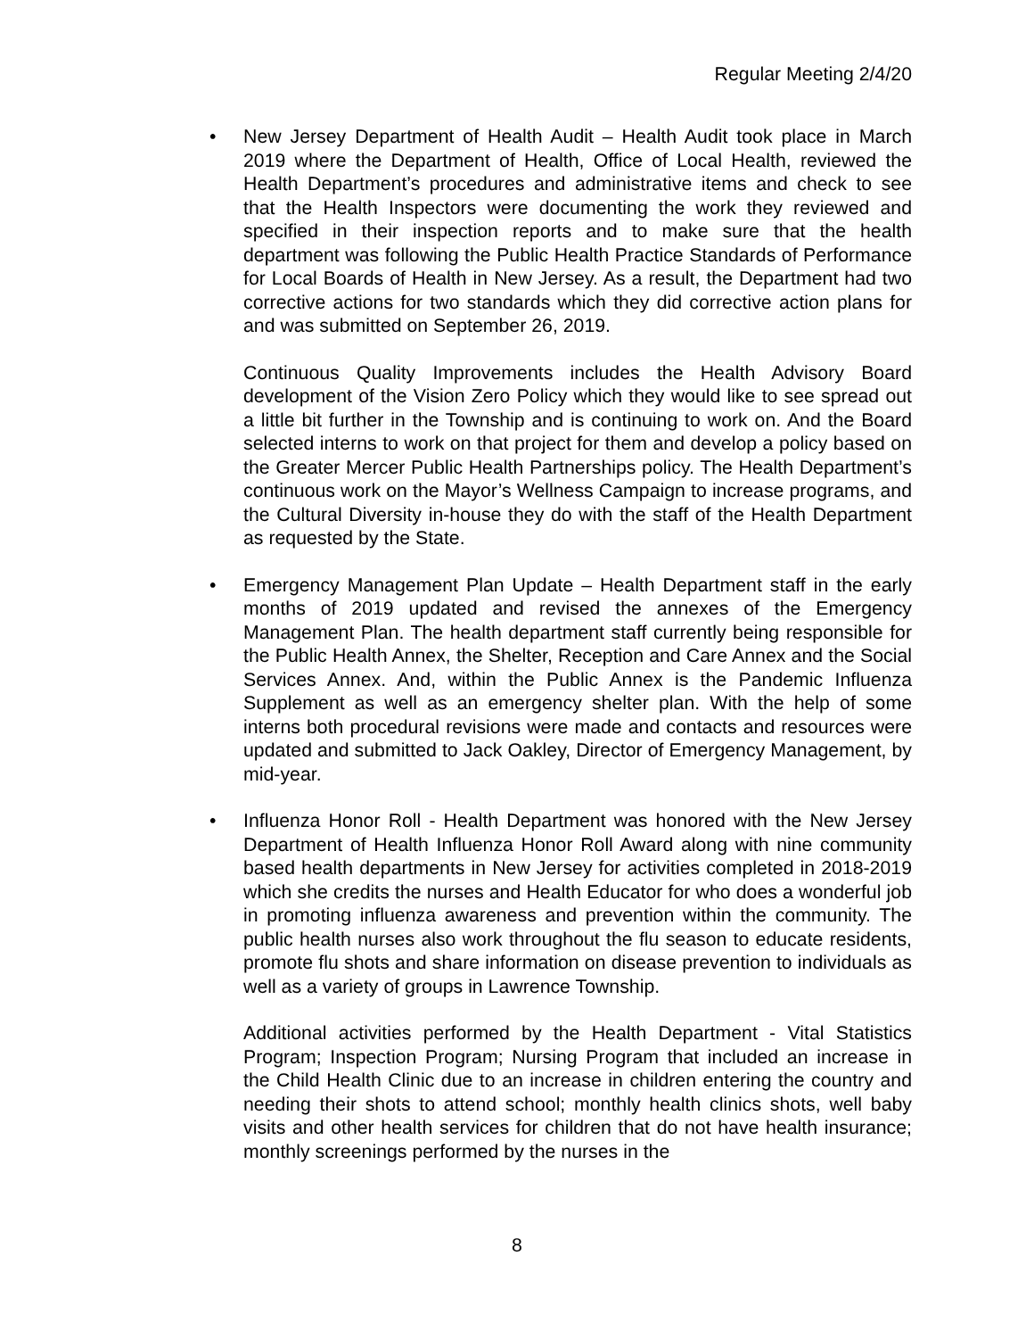Regular Meeting 2/4/20
• New Jersey Department of Health Audit – Health Audit took place in March 2019 where the Department of Health, Office of Local Health, reviewed the Health Department’s procedures and administrative items and check to see that the Health Inspectors were documenting the work they reviewed and specified in their inspection reports and to make sure that the health department was following the Public Health Practice Standards of Performance for Local Boards of Health in New Jersey. As a result, the Department had two corrective actions for two standards which they did corrective action plans for and was submitted on September 26, 2019.
Continuous Quality Improvements includes the Health Advisory Board development of the Vision Zero Policy which they would like to see spread out a little bit further in the Township and is continuing to work on. And the Board selected interns to work on that project for them and develop a policy based on the Greater Mercer Public Health Partnerships policy. The Health Department’s continuous work on the Mayor’s Wellness Campaign to increase programs, and the Cultural Diversity in-house they do with the staff of the Health Department as requested by the State.
• Emergency Management Plan Update – Health Department staff in the early months of 2019 updated and revised the annexes of the Emergency Management Plan. The health department staff currently being responsible for the Public Health Annex, the Shelter, Reception and Care Annex and the Social Services Annex. And, within the Public Annex is the Pandemic Influenza Supplement as well as an emergency shelter plan. With the help of some interns both procedural revisions were made and contacts and resources were updated and submitted to Jack Oakley, Director of Emergency Management, by mid-year.
• Influenza Honor Roll - Health Department was honored with the New Jersey Department of Health Influenza Honor Roll Award along with nine community based health departments in New Jersey for activities completed in 2018-2019 which she credits the nurses and Health Educator for who does a wonderful job in promoting influenza awareness and prevention within the community. The public health nurses also work throughout the flu season to educate residents, promote flu shots and share information on disease prevention to individuals as well as a variety of groups in Lawrence Township.
Additional activities performed by the Health Department - Vital Statistics Program; Inspection Program; Nursing Program that included an increase in the Child Health Clinic due to an increase in children entering the country and needing their shots to attend school; monthly health clinics shots, well baby visits and other health services for children that do not have health insurance; monthly screenings performed by the nurses in the
8